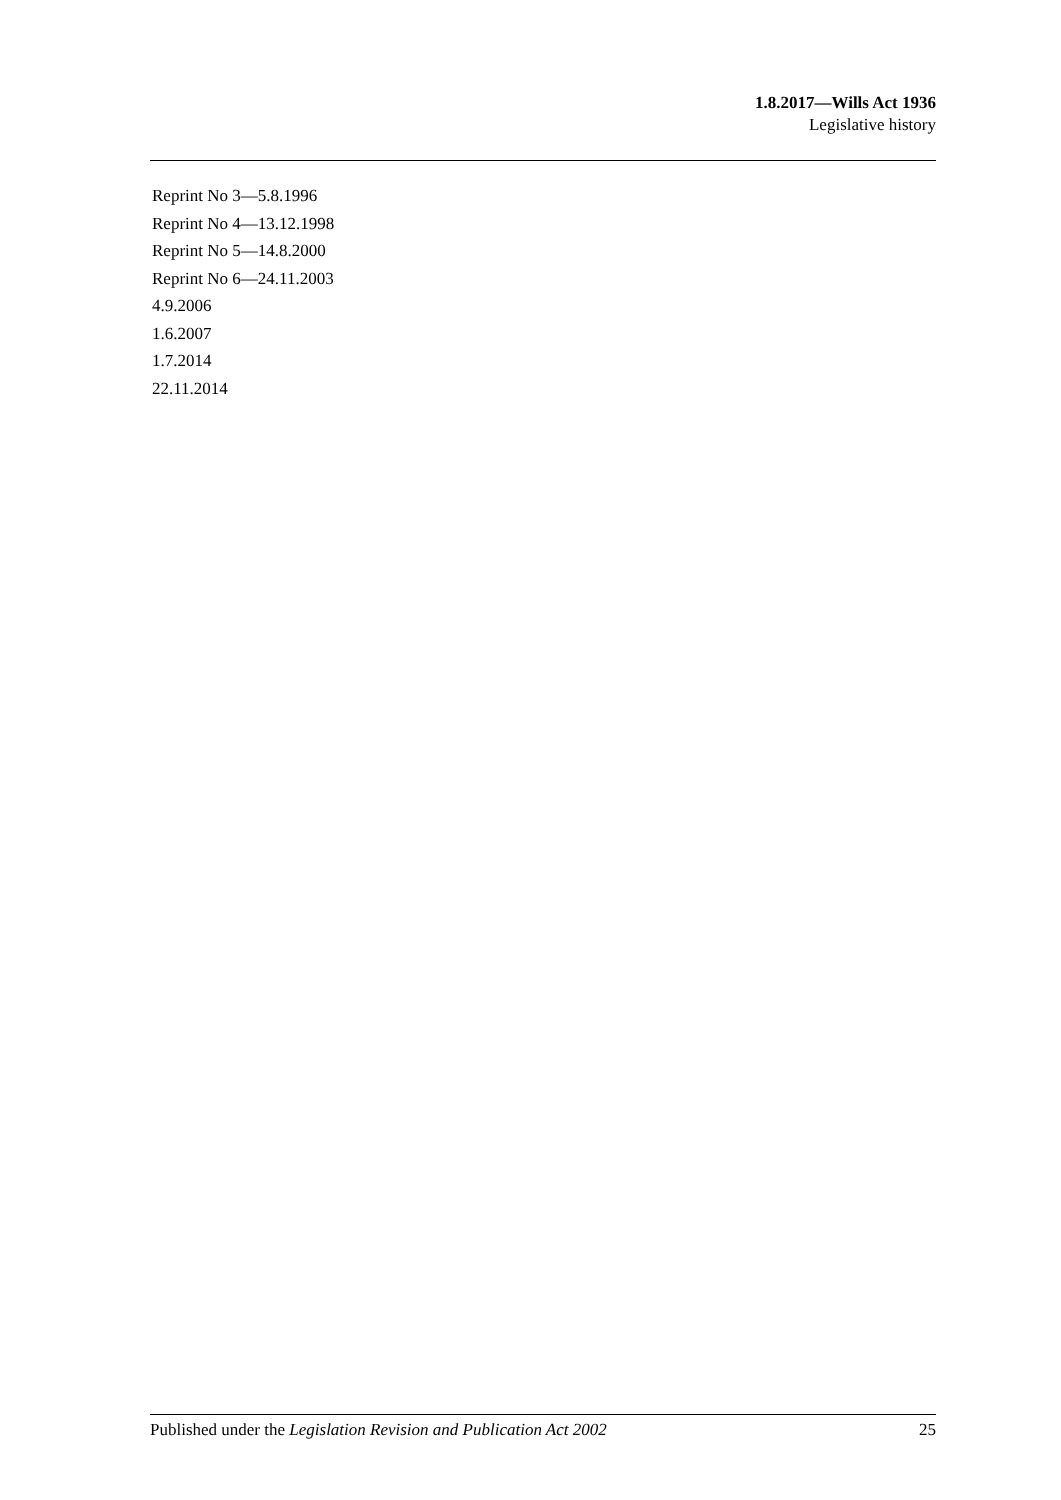1.8.2017—Wills Act 1936
Legislative history
Reprint No 3—5.8.1996
Reprint No 4—13.12.1998
Reprint No 5—14.8.2000
Reprint No 6—24.11.2003
4.9.2006
1.6.2007
1.7.2014
22.11.2014
Published under the Legislation Revision and Publication Act 2002 25